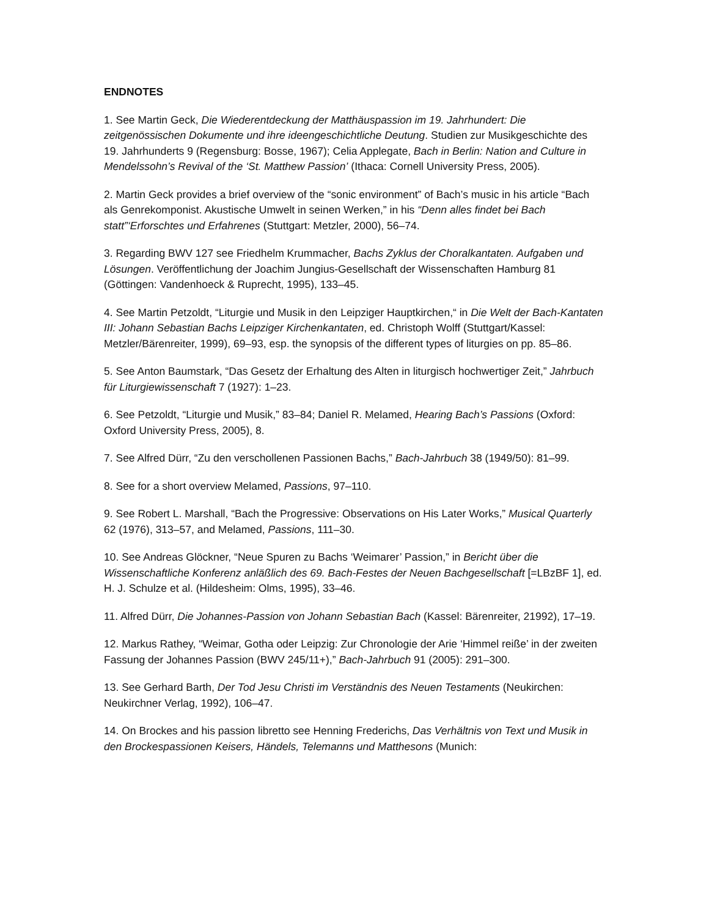ENDNOTES
1. See Martin Geck, Die Wiederentdeckung der Matthäuspassion im 19. Jahrhundert: Die zeitgenössischen Dokumente und ihre ideengeschichtliche Deutung. Studien zur Musikgeschichte des 19. Jahrhunderts 9 (Regensburg: Bosse, 1967); Celia Applegate, Bach in Berlin: Nation and Culture in Mendelssohn’s Revival of the ‘St. Matthew Passion’ (Ithaca: Cornell University Press, 2005).
2. Martin Geck provides a brief overview of the “sonic environment” of Bach’s music in his article “Bach als Genrekomponist. Akustische Umwelt in seinen Werken,” in his “Denn alles findet bei Bach statt”‘Erforschtes und Erfahrenes (Stuttgart: Metzler, 2000), 56–74.
3. Regarding BWV 127 see Friedhelm Krummacher, Bachs Zyklus der Choralkantaten. Aufgaben und Lösungen. Veröffentlichung der Joachim Jungius-Gesellschaft der Wissenschaften Hamburg 81 (Göttingen: Vandenhoeck & Ruprecht, 1995), 133–45.
4. See Martin Petzoldt, “Liturgie und Musik in den Leipziger Hauptkirchen,“ in Die Welt der Bach-Kantaten III: Johann Sebastian Bachs Leipziger Kirchenkantaten, ed. Christoph Wolff (Stuttgart/Kassel: Metzler/Bärenreiter, 1999), 69–93, esp. the synopsis of the different types of liturgies on pp. 85–86.
5. See Anton Baumstark, “Das Gesetz der Erhaltung des Alten in liturgisch hochwertiger Zeit,” Jahrbuch für Liturgiewissenschaft 7 (1927): 1–23.
6. See Petzoldt, “Liturgie und Musik,” 83–84; Daniel R. Melamed, Hearing Bach’s Passions (Oxford: Oxford University Press, 2005), 8.
7. See Alfred Dürr, “Zu den verschollenen Passionen Bachs,” Bach-Jahrbuch 38 (1949/50): 81–99.
8. See for a short overview Melamed, Passions, 97–110.
9. See Robert L. Marshall, “Bach the Progressive: Observations on His Later Works,” Musical Quarterly 62 (1976), 313–57, and Melamed, Passions, 111–30.
10. See Andreas Glöckner, “Neue Spuren zu Bachs ‘Weimarer’ Passion,” in Bericht über die Wissenschaftliche Konferenz anläßlich des 69. Bach-Festes der Neuen Bachgesellschaft [=LBzBF 1], ed. H. J. Schulze et al. (Hildesheim: Olms, 1995), 33–46.
11. Alfred Dürr, Die Johannes-Passion von Johann Sebastian Bach (Kassel: Bärenreiter, 21992), 17–19.
12. Markus Rathey, “Weimar, Gotha oder Leipzig: Zur Chronologie der Arie ‘Himmel reiße’ in der zweiten Fassung der Johannes Passion (BWV 245/11+),” Bach-Jahrbuch 91 (2005): 291–300.
13. See Gerhard Barth, Der Tod Jesu Christi im Verständnis des Neuen Testaments (Neukirchen: Neukirchner Verlag, 1992), 106–47.
14. On Brockes and his passion libretto see Henning Frederichs, Das Verhältnis von Text und Musik in den Brockespassionen Keisers, Händels, Telemanns und Matthesons (Munich: